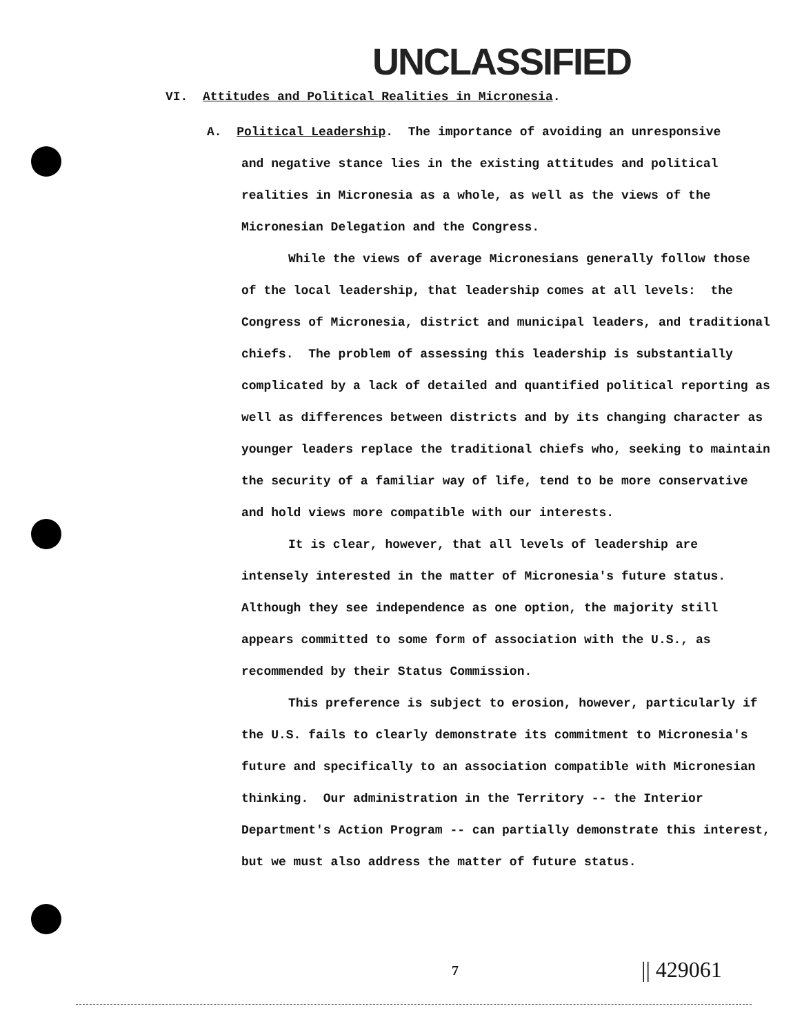UNCLASSIFIED
VI. Attitudes and Political Realities in Micronesia.
A. Political Leadership. The importance of avoiding an unresponsive
and negative stance lies in the existing attitudes and political realities in Micronesia as a whole, as well as the views of the Micronesian Delegation and the Congress.
While the views of average Micronesians generally follow those of the local leadership, that leadership comes at all levels: the Congress of Micronesia, district and municipal leaders, and traditional chiefs. The problem of assessing this leadership is substantially complicated by a lack of detailed and quantified political reporting as well as differences between districts and by its changing character as younger leaders replace the traditional chiefs who, seeking to maintain the security of a familiar way of life, tend to be more conservative and hold views more compatible with our interests.
It is clear, however, that all levels of leadership are intensely interested in the matter of Micronesia's future status. Although they see independence as one option, the majority still appears committed to some form of association with the U.S., as recommended by their Status Commission.
This preference is subject to erosion, however, particularly if the U.S. fails to clearly demonstrate its commitment to Micronesia's future and specifically to an association compatible with Micronesian thinking. Our administration in the Territory -- the Interior Department's Action Program -- can partially demonstrate this interest, but we must also address the matter of future status.
7 || 429061